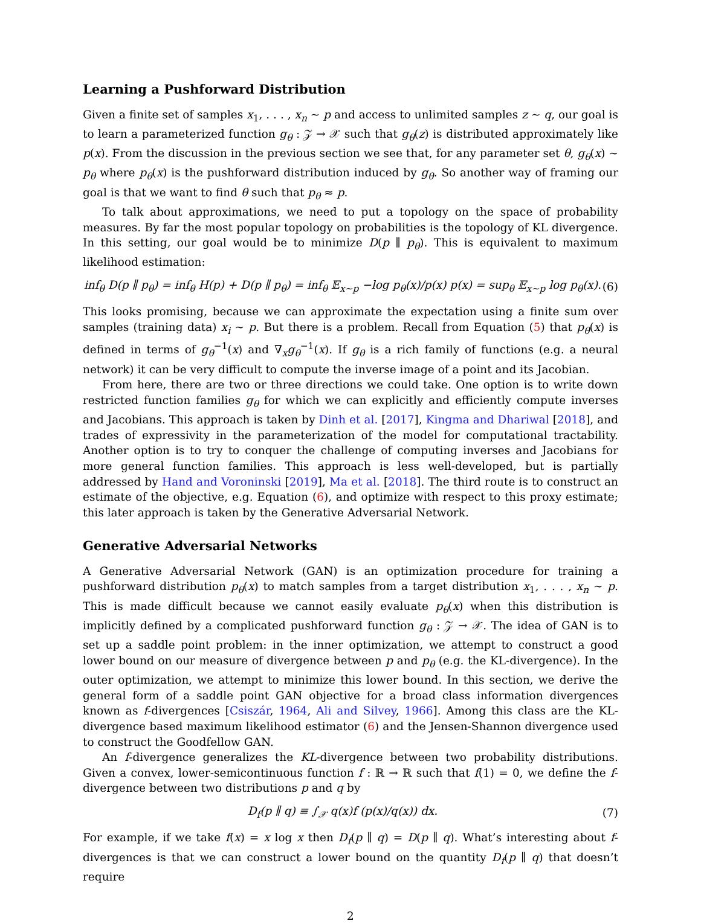Learning a Pushforward Distribution
Given a finite set of samples x<sub>1</sub>, . . . , x<sub>n</sub> ∼ p and access to unlimited samples z ∼ q, our goal is to learn a parameterized function g<sub>θ</sub> : 𝒵 → 𝒳 such that g<sub>θ</sub>(z) is distributed approximately like p(x). From the discussion in the previous section we see that, for any parameter set θ, g<sub>θ</sub>(x) ∼ p<sub>θ</sub> where p<sub>θ</sub>(x) is the pushforward distribution induced by g<sub>θ</sub>. So another way of framing our goal is that we want to find θ such that p<sub>θ</sub> ≈ p.
To talk about approximations, we need to put a topology on the space of probability measures. By far the most popular topology on probabilities is the topology of KL divergence. In this setting, our goal would be to minimize D(p ∥ p<sub>θ</sub>). This is equivalent to maximum likelihood estimation:
inf<sub>θ</sub> D(p ∥ p<sub>θ</sub>) = inf<sub>θ</sub> H(p) + D(p ∥ p<sub>θ</sub>) = inf<sub>θ</sub> 𝔼<sub>x∼p</sub> −log p<sub>θ</sub>(x)/p(x) p(x) = sup<sub>θ</sub> 𝔼<sub>x∼p</sub> log p<sub>θ</sub>(x). (6)
This looks promising, because we can approximate the expectation using a finite sum over samples (training data) x<sub>i</sub> ∼ p. But there is a problem. Recall from Equation (5) that p<sub>θ</sub>(x) is defined in terms of g<sub>θ</sub><sup>−1</sup>(x) and ∇<sub>x</sub>g<sub>θ</sub><sup>−1</sup>(x). If g<sub>θ</sub> is a rich family of functions (e.g. a neural network) it can be very difficult to compute the inverse image of a point and its Jacobian.
From here, there are two or three directions we could take. One option is to write down restricted function families g<sub>θ</sub> for which we can explicitly and efficiently compute inverses and Jacobians. This approach is taken by Dinh et al. [2017], Kingma and Dhariwal [2018], and trades of expressivity in the parameterization of the model for computational tractability. Another option is to try to conquer the challenge of computing inverses and Jacobians for more general function families. This approach is less well-developed, but is partially addressed by Hand and Voroninski [2019], Ma et al. [2018]. The third route is to construct an estimate of the objective, e.g. Equation (6), and optimize with respect to this proxy estimate; this later approach is taken by the Generative Adversarial Network.
Generative Adversarial Networks
A Generative Adversarial Network (GAN) is an optimization procedure for training a pushforward distribution p<sub>θ</sub>(x) to match samples from a target distribution x<sub>1</sub>, . . . , x<sub>n</sub> ∼ p. This is made difficult because we cannot easily evaluate p<sub>θ</sub>(x) when this distribution is implicitly defined by a complicated pushforward function g<sub>θ</sub> : 𝒵 → 𝒳. The idea of GAN is to set up a saddle point problem: in the inner optimization, we attempt to construct a good lower bound on our measure of divergence between p and p<sub>θ</sub> (e.g. the KL-divergence). In the outer optimization, we attempt to minimize this lower bound. In this section, we derive the general form of a saddle point GAN objective for a broad class information divergences known as f-divergences [Csiszár, 1964, Ali and Silvey, 1966]. Among this class are the KL-divergence based maximum likelihood estimator (6) and the Jensen-Shannon divergence used to construct the Goodfellow GAN.
An f-divergence generalizes the KL-divergence between two probability distributions. Given a convex, lower-semicontinuous function f : ℝ → ℝ such that f(1) = 0, we define the f-divergence between two distributions p and q by
D<sub>f</sub>(p ∥ q) ≡ ∫<sub>𝒳</sub> q(x)f (p(x)/q(x)) dx. (7)
For example, if we take f(x) = x log x then D<sub>f</sub>(p ∥ q) = D(p ∥ q). What’s interesting about f-divergences is that we can construct a lower bound on the quantity D<sub>f</sub>(p ∥ q) that doesn’t require
2